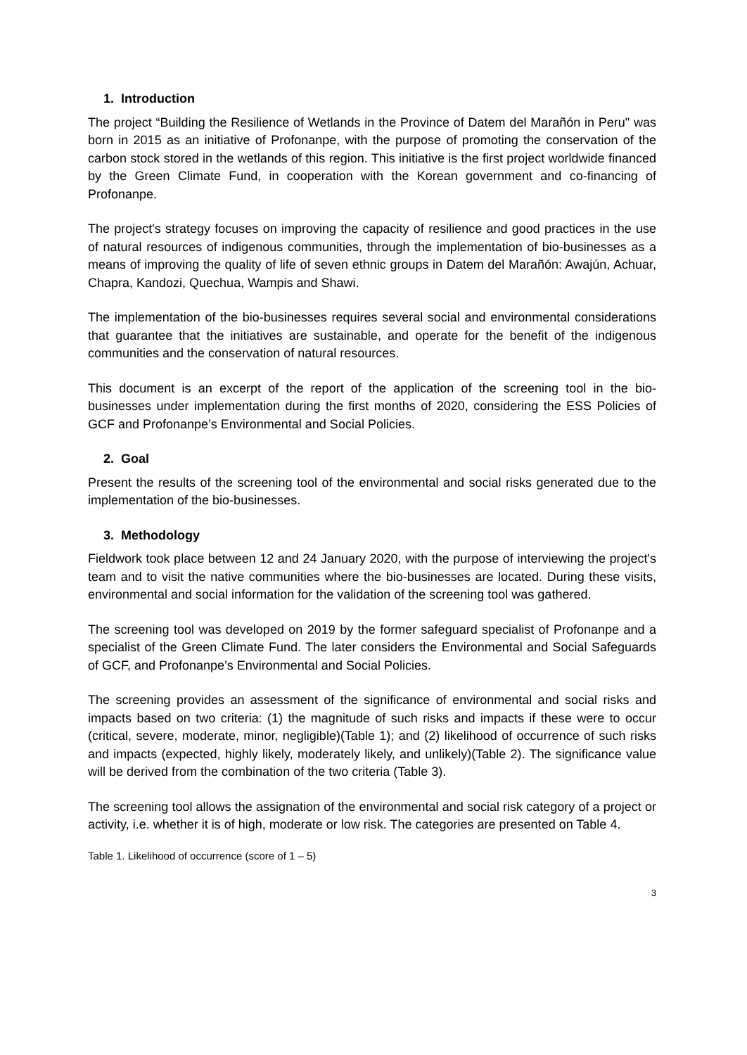1. Introduction
The project “Building the Resilience of Wetlands in the Province of Datem del Marañón in Peru" was born in 2015 as an initiative of Profonanpe, with the purpose of promoting the conservation of the carbon stock stored in the wetlands of this region. This initiative is the first project worldwide financed by the Green Climate Fund, in cooperation with the Korean government and co-financing of Profonanpe.
The project's strategy focuses on improving the capacity of resilience and good practices in the use of natural resources of indigenous communities, through the implementation of bio-businesses as a means of improving the quality of life of seven ethnic groups in Datem del Marañón: Awajún, Achuar, Chapra, Kandozi, Quechua, Wampis and Shawi.
The implementation of the bio-businesses requires several social and environmental considerations that guarantee that the initiatives are sustainable, and operate for the benefit of the indigenous communities and the conservation of natural resources.
This document is an excerpt of the report of the application of the screening tool in the bio-businesses under implementation during the first months of 2020, considering the ESS Policies of GCF and Profonanpe’s Environmental and Social Policies.
2. Goal
Present the results of the screening tool of the environmental and social risks generated due to the implementation of the bio-businesses.
3. Methodology
Fieldwork took place between 12 and 24 January 2020, with the purpose of interviewing the project's team and to visit the native communities where the bio-businesses are located. During these visits, environmental and social information for the validation of the screening tool was gathered.
The screening tool was developed on 2019 by the former safeguard specialist of Profonanpe and a specialist of the Green Climate Fund. The later considers the Environmental and Social Safeguards of GCF, and Profonanpe’s Environmental and Social Policies.
The screening provides an assessment of the significance of environmental and social risks and impacts based on two criteria: (1) the magnitude of such risks and impacts if these were to occur (critical, severe, moderate, minor, negligible)(Table 1); and (2) likelihood of occurrence of such risks and impacts (expected, highly likely, moderately likely, and unlikely)(Table 2). The significance value will be derived from the combination of the two criteria (Table 3).
The screening tool allows the assignation of the environmental and social risk category of a project or activity, i.e. whether it is of high, moderate or low risk. The categories are presented on Table 4.
Table 1. Likelihood of occurrence (score of 1 – 5)
3